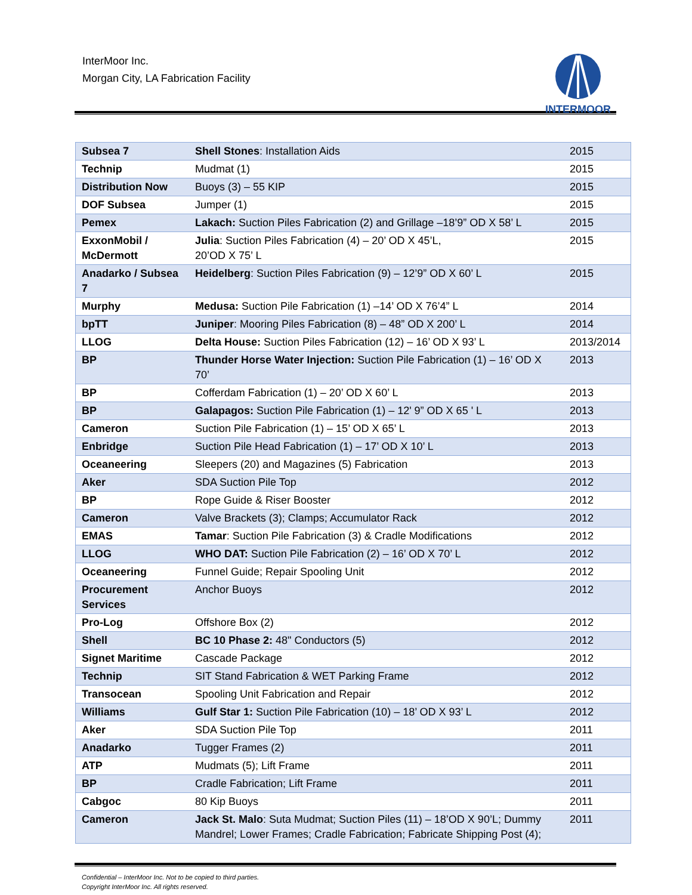InterMoor Inc.
Morgan City, LA Fabrication Facility
INTERMOOR
| Subsea 7 | Shell Stones : Installation Aids | 2015 |
| Technip | Mudmat (1) | 2015 |
| Distribution Now | Buoys (3) – 55 KIP | 2015 |
| DOF Subsea | Jumper (1) | 2015 |
| Pemex | Lakach: Suction Piles Fabrication (2) and Grillage –18’9” OD X 58’ L | 2015 |
| ExxonMobil / McDermott | Julia : Suction Piles Fabrication (4) – 20’ OD X 45’L, 20’OD X 75’ L | 2015 |
| Anadarko / Subsea 7 | Heidelberg : Suction Piles Fabrication (9) – 12’9” OD X 60’ L | 2015 |
| Murphy | Medusa: Suction Pile Fabrication (1) –14’ OD X 76’4” L | 2014 |
| bpTT | Juniper : Mooring Piles Fabrication (8) – 48” OD X 200’ L | 2014 |
| LLOG | Delta House: Suction Piles Fabrication (12) – 16’ OD X 93’ L | 2013/2014 |
| BP | Thunder Horse Water Injection: Suction Pile Fabrication (1) – 16’ OD X 70’ | 2013 |
| BP | Cofferdam Fabrication (1) – 20’ OD X 60’ L | 2013 |
| BP | Galapagos: Suction Pile Fabrication (1) – 12' 9” OD X 65 ' L | 2013 |
| Cameron | Suction Pile Fabrication (1) – 15’ OD X 65’ L | 2013 |
| Enbridge | Suction Pile Head Fabrication (1) – 17’ OD X 10’ L | 2013 |
| Oceaneering | Sleepers (20) and Magazines (5) Fabrication | 2013 |
| Aker | SDA Suction Pile Top | 2012 |
| BP | Rope Guide & Riser Booster | 2012 |
| Cameron | Valve Brackets (3); Clamps; Accumulator Rack | 2012 |
| EMAS | Tamar : Suction Pile Fabrication (3) & Cradle Modifications | 2012 |
| LLOG | WHO DAT: Suction Pile Fabrication (2) – 16’ OD X 70’ L | 2012 |
| Oceaneering | Funnel Guide; Repair Spooling Unit | 2012 |
| Procurement Services | Anchor Buoys | 2012 |
| Pro-Log | Offshore Box (2) | 2012 |
| Shell | BC 10 Phase 2: 48" Conductors (5) | 2012 |
| Signet Maritime | Cascade Package | 2012 |
| Technip | SIT Stand Fabrication & WET Parking Frame | 2012 |
| Transocean | Spooling Unit Fabrication and Repair | 2012 |
| Williams | Gulf Star 1: Suction Pile Fabrication (10) – 18’ OD X 93’ L | 2012 |
| Aker | SDA Suction Pile Top | 2011 |
| Anadarko | Tugger Frames (2) | 2011 |
| ATP | Mudmats (5); Lift Frame | 2011 |
| BP | Cradle Fabrication; Lift Frame | 2011 |
| Cabgoc | 80 Kip Buoys | 2011 |
| Cameron | Jack St. Malo : Suta Mudmat; Suction Piles (11) – 18’OD X 90’L; Dummy Mandrel; Lower Frames; Cradle Fabrication; Fabricate Shipping Post (4); | 2011 |
Confidential – InterMoor Inc. Not to be copied to third parties.
Copyright InterMoor Inc. All rights reserved.